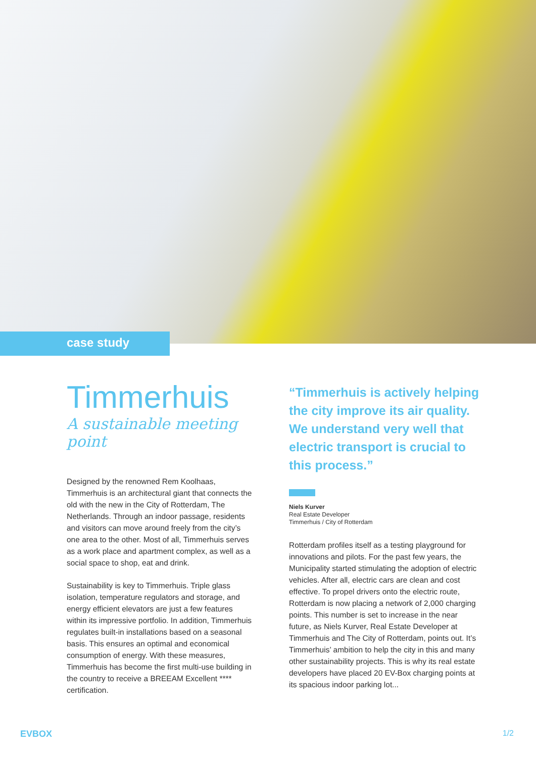case study
Timmerhuis
A sustainable meeting point
Designed by the renowned Rem Koolhaas, Timmerhuis is an architectural giant that connects the old with the new in the City of Rotterdam, The Netherlands. Through an indoor passage, residents and visitors can move around freely from the city’s one area to the other. Most of all, Timmerhuis serves as a work place and apartment complex, as well as a social space to shop, eat and drink.
Sustainability is key to Timmerhuis. Triple glass isolation, temperature regulators and storage, and energy efficient elevators are just a few features within its impressive portfolio. In addition, Timmerhuis regulates built-in installations based on a seasonal basis. This ensures an optimal and economical consumption of energy. With these measures, Timmerhuis has become the first multi-use building in the country to receive a BREEAM Excellent **** certification.
“Timmerhuis is actively helping the city improve its air quality. We understand very well that electric transport is crucial to this process.”
Niels Kurver
Real Estate Developer
Timmerhuis / City of Rotterdam
Rotterdam profiles itself as a testing playground for innovations and pilots. For the past few years, the Municipality started stimulating the adoption of electric vehicles. After all, electric cars are clean and cost effective. To propel drivers onto the electric route, Rotterdam is now placing a network of 2,000 charging points. This number is set to increase in the near future, as Niels Kurver, Real Estate Developer at Timmerhuis and The City of Rotterdam, points out. It’s Timmerhuis’ ambition to help the city in this and many other sustainability projects. This is why its real estate developers have placed 20 EV-Box charging points at its spacious indoor parking lot...
EVBOX 1/2